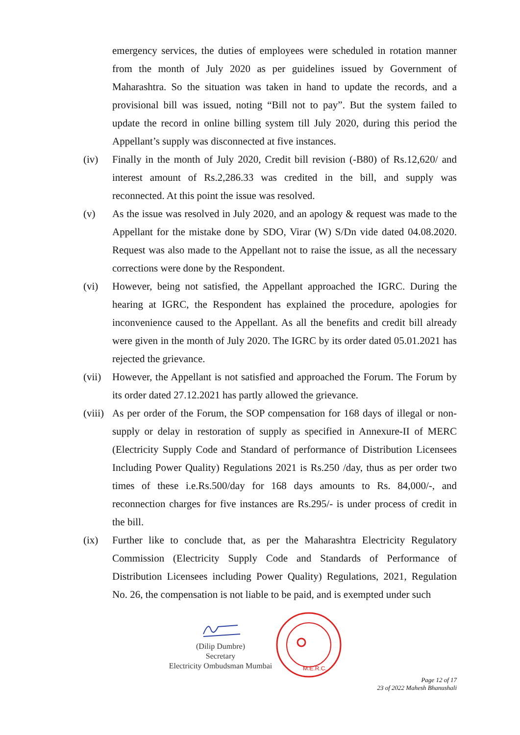emergency services, the duties of employees were scheduled in rotation manner from the month of July 2020 as per guidelines issued by Government of Maharashtra. So the situation was taken in hand to update the records, and a provisional bill was issued, noting “Bill not to pay”. But the system failed to update the record in online billing system till July 2020, during this period the Appellant’s supply was disconnected at five instances.
(iv) Finally in the month of July 2020, Credit bill revision (-B80) of Rs.12,620/ and interest amount of Rs.2,286.33 was credited in the bill, and supply was reconnected. At this point the issue was resolved.
(v) As the issue was resolved in July 2020, and an apology & request was made to the Appellant for the mistake done by SDO, Virar (W) S/Dn vide dated 04.08.2020. Request was also made to the Appellant not to raise the issue, as all the necessary corrections were done by the Respondent.
(vi) However, being not satisfied, the Appellant approached the IGRC. During the hearing at IGRC, the Respondent has explained the procedure, apologies for inconvenience caused to the Appellant. As all the benefits and credit bill already were given in the month of July 2020. The IGRC by its order dated 05.01.2021 has rejected the grievance.
(vii) However, the Appellant is not satisfied and approached the Forum. The Forum by its order dated 27.12.2021 has partly allowed the grievance.
(viii) As per order of the Forum, the SOP compensation for 168 days of illegal or non-supply or delay in restoration of supply as specified in Annexure-II of MERC (Electricity Supply Code and Standard of performance of Distribution Licensees Including Power Quality) Regulations 2021 is Rs.250 /day, thus as per order two times of these i.e.Rs.500/day for 168 days amounts to Rs. 84,000/-, and reconnection charges for five instances are Rs.295/- is under process of credit in the bill.
(ix) Further like to conclude that, as per the Maharashtra Electricity Regulatory Commission (Electricity Supply Code and Standards of Performance of Distribution Licensees including Power Quality) Regulations, 2021, Regulation No. 26, the compensation is not liable to be paid, and is exempted under such
(Dilip Dumbre)
Secretary
Electricity Ombudsman Mumbai
M.E.R.C.
Page 12 of 17
23 of 2022 Mahesh Bhanushali